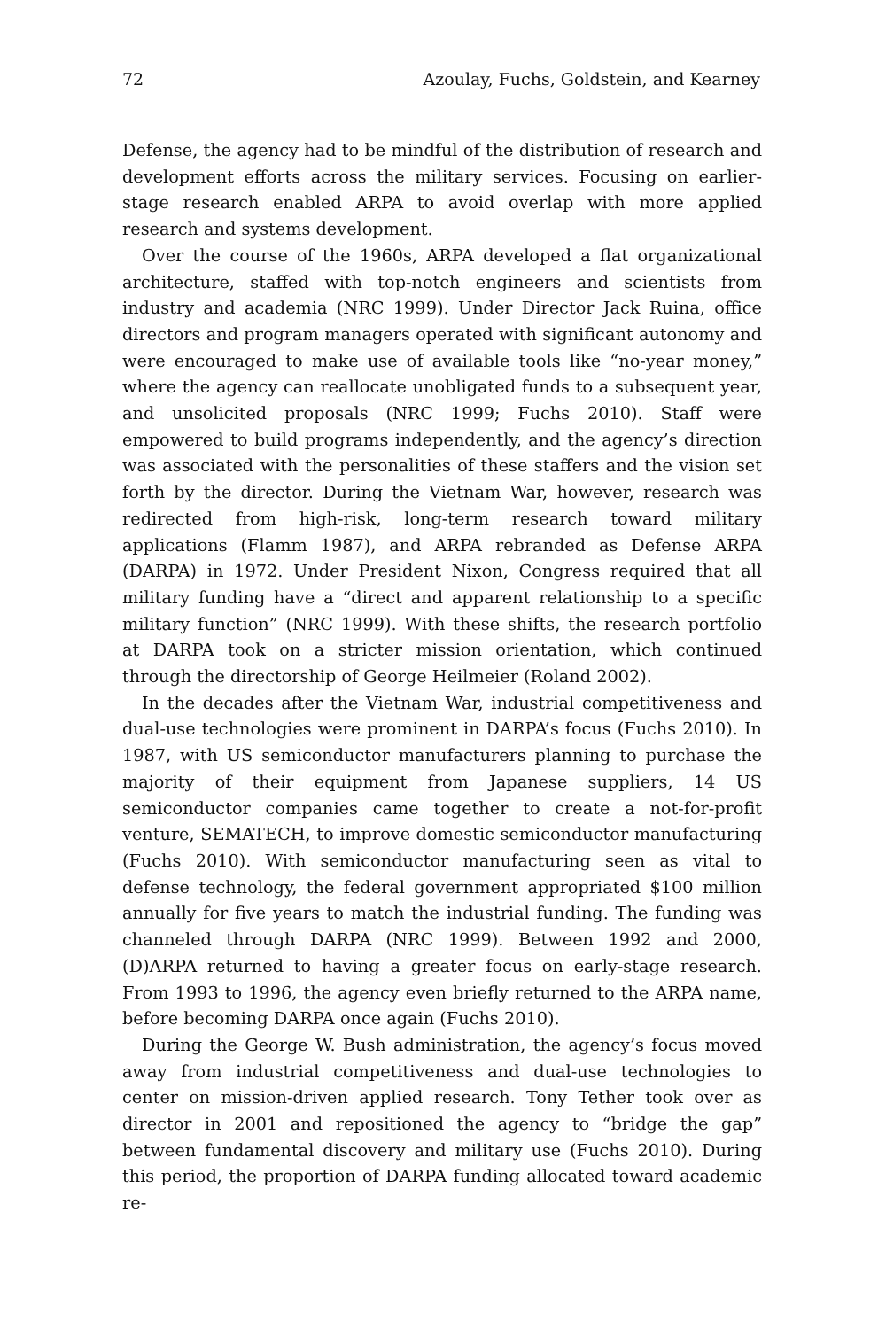72 Azoulay, Fuchs, Goldstein, and Kearney
Defense, the agency had to be mindful of the distribution of research and development efforts across the military services. Focusing on earlier-stage research enabled ARPA to avoid overlap with more applied research and systems development.
Over the course of the 1960s, ARPA developed a flat organizational architecture, staffed with top-notch engineers and scientists from industry and academia (NRC 1999). Under Director Jack Ruina, office directors and program managers operated with significant autonomy and were encouraged to make use of available tools like “no-year money,” where the agency can reallocate unobligated funds to a subsequent year, and unsolicited proposals (NRC 1999; Fuchs 2010). Staff were empowered to build programs independently, and the agency’s direction was associated with the personalities of these staffers and the vision set forth by the director. During the Vietnam War, however, research was redirected from high-risk, long-term research toward military applications (Flamm 1987), and ARPA rebranded as Defense ARPA (DARPA) in 1972. Under President Nixon, Congress required that all military funding have a “direct and apparent relationship to a specific military function” (NRC 1999). With these shifts, the research portfolio at DARPA took on a stricter mission orientation, which continued through the directorship of George Heilmeier (Roland 2002).
In the decades after the Vietnam War, industrial competitiveness and dual-use technologies were prominent in DARPA’s focus (Fuchs 2010). In 1987, with US semiconductor manufacturers planning to purchase the majority of their equipment from Japanese suppliers, 14 US semiconductor companies came together to create a not-for-profit venture, SEMATECH, to improve domestic semiconductor manufacturing (Fuchs 2010). With semiconductor manufacturing seen as vital to defense technology, the federal government appropriated $100 million annually for five years to match the industrial funding. The funding was channeled through DARPA (NRC 1999). Between 1992 and 2000, (D)ARPA returned to having a greater focus on early-stage research. From 1993 to 1996, the agency even briefly returned to the ARPA name, before becoming DARPA once again (Fuchs 2010).
During the George W. Bush administration, the agency’s focus moved away from industrial competitiveness and dual-use technologies to center on mission-driven applied research. Tony Tether took over as director in 2001 and repositioned the agency to “bridge the gap” between fundamental discovery and military use (Fuchs 2010). During this period, the proportion of DARPA funding allocated toward academic re-